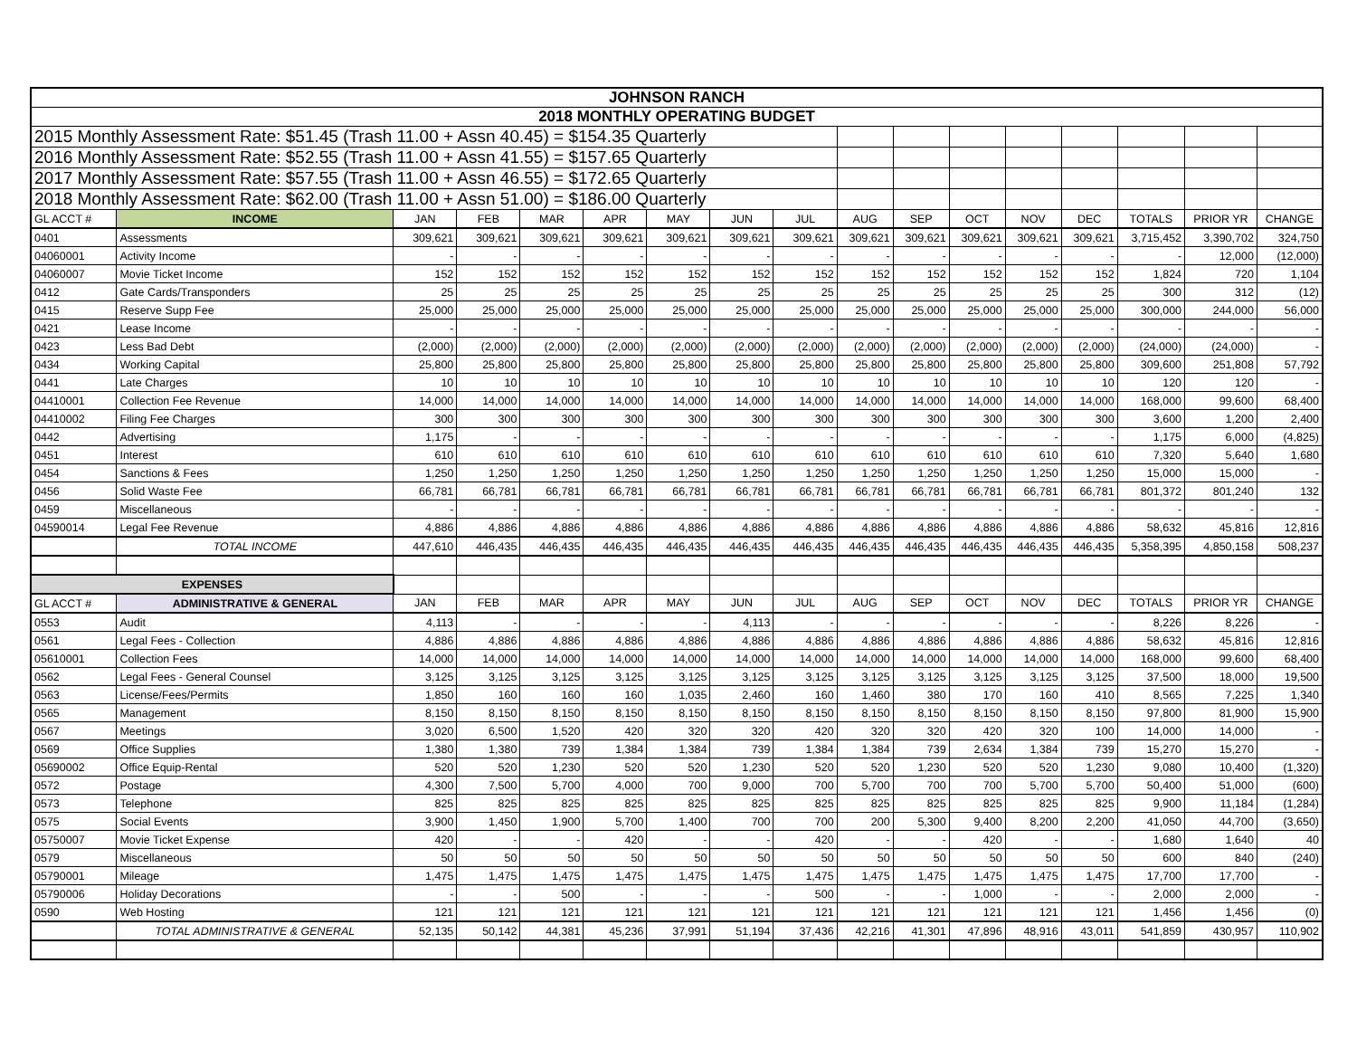| JOHNSON RANCH | | | | | | | | | | | | | | | | |
| 2018 MONTHLY OPERATING BUDGET | | | | | | | | | | | | | | | | |
| 2015 Monthly Assessment Rate: $51.45 (Trash 11.00 + Assn 40.45) = $154.35 Quarterly | | | | | | | | | | | | | | | | |
| 2016 Monthly Assessment Rate: $52.55 (Trash 11.00 + Assn 41.55) = $157.65 Quarterly | | | | | | | | | | | | | | | | |
| 2017 Monthly Assessment Rate: $57.55 (Trash 11.00 + Assn 46.55) = $172.65 Quarterly | | | | | | | | | | | | | | | | |
| 2018 Monthly Assessment Rate: $62.00 (Trash 11.00 + Assn 51.00) = $186.00 Quarterly | | | | | | | | | | | | | | | | |
| GL ACCT # | INCOME | JAN | FEB | MAR | APR | MAY | JUN | JUL | AUG | SEP | OCT | NOV | DEC | TOTALS | PRIOR YR | CHANGE |
| 0401 | Assessments | 309,621 | 309,621 | 309,621 | 309,621 | 309,621 | 309,621 | 309,621 | 309,621 | 309,621 | 309,621 | 309,621 | 309,621 | 3,715,452 | 3,390,702 | 324,750 |
| 04060001 | Activity Income | - | - | - | - | - | - | - | - | - | - | - | - | - | 12,000 | (12,000) |
| 04060007 | Movie Ticket Income | 152 | 152 | 152 | 152 | 152 | 152 | 152 | 152 | 152 | 152 | 152 | 152 | 1,824 | 720 | 1,104 |
| 0412 | Gate Cards/Transponders | 25 | 25 | 25 | 25 | 25 | 25 | 25 | 25 | 25 | 25 | 25 | 25 | 300 | 312 | (12) |
| 0415 | Reserve Supp Fee | 25,000 | 25,000 | 25,000 | 25,000 | 25,000 | 25,000 | 25,000 | 25,000 | 25,000 | 25,000 | 25,000 | 25,000 | 300,000 | 244,000 | 56,000 |
| 0421 | Lease Income | - | - | - | - | - | - | - | - | - | - | - | - | - | - | - |
| 0423 | Less Bad Debt | (2,000) | (2,000) | (2,000) | (2,000) | (2,000) | (2,000) | (2,000) | (2,000) | (2,000) | (2,000) | (2,000) | (2,000) | (24,000) | (24,000) | - |
| 0434 | Working Capital | 25,800 | 25,800 | 25,800 | 25,800 | 25,800 | 25,800 | 25,800 | 25,800 | 25,800 | 25,800 | 25,800 | 25,800 | 309,600 | 251,808 | 57,792 |
| 0441 | Late Charges | 10 | 10 | 10 | 10 | 10 | 10 | 10 | 10 | 10 | 10 | 10 | 10 | 120 | 120 | - |
| 04410001 | Collection Fee Revenue | 14,000 | 14,000 | 14,000 | 14,000 | 14,000 | 14,000 | 14,000 | 14,000 | 14,000 | 14,000 | 14,000 | 14,000 | 168,000 | 99,600 | 68,400 |
| 04410002 | Filing Fee Charges | 300 | 300 | 300 | 300 | 300 | 300 | 300 | 300 | 300 | 300 | 300 | 300 | 3,600 | 1,200 | 2,400 |
| 0442 | Advertising | 1,175 | - | - | - | - | - | - | - | - | - | - | - | 1,175 | 6,000 | (4,825) |
| 0451 | Interest | 610 | 610 | 610 | 610 | 610 | 610 | 610 | 610 | 610 | 610 | 610 | 610 | 7,320 | 5,640 | 1,680 |
| 0454 | Sanctions & Fees | 1,250 | 1,250 | 1,250 | 1,250 | 1,250 | 1,250 | 1,250 | 1,250 | 1,250 | 1,250 | 1,250 | 1,250 | 15,000 | 15,000 | - |
| 0456 | Solid Waste Fee | 66,781 | 66,781 | 66,781 | 66,781 | 66,781 | 66,781 | 66,781 | 66,781 | 66,781 | 66,781 | 66,781 | 66,781 | 801,372 | 801,240 | 132 |
| 0459 | Miscellaneous | - | - | - | - | - | - | - | - | - | - | - | - | - | - | - |
| 04590014 | Legal Fee Revenue | 4,886 | 4,886 | 4,886 | 4,886 | 4,886 | 4,886 | 4,886 | 4,886 | 4,886 | 4,886 | 4,886 | 4,886 | 58,632 | 45,816 | 12,816 |
| | TOTAL INCOME | 447,610 | 446,435 | 446,435 | 446,435 | 446,435 | 446,435 | 446,435 | 446,435 | 446,435 | 446,435 | 446,435 | 446,435 | 5,358,395 | 4,850,158 | 508,237 |
| EXPENSES | | | | | | | | | | | | | | | | |
| GL ACCT # | ADMINISTRATIVE & GENERAL | JAN | FEB | MAR | APR | MAY | JUN | JUL | AUG | SEP | OCT | NOV | DEC | TOTALS | PRIOR YR | CHANGE |
| 0553 | Audit | 4,113 | - | - | - | - | 4,113 | - | - | - | - | - | - | 8,226 | 8,226 | - |
| 0561 | Legal Fees - Collection | 4,886 | 4,886 | 4,886 | 4,886 | 4,886 | 4,886 | 4,886 | 4,886 | 4,886 | 4,886 | 4,886 | 4,886 | 58,632 | 45,816 | 12,816 |
| 05610001 | Collection Fees | 14,000 | 14,000 | 14,000 | 14,000 | 14,000 | 14,000 | 14,000 | 14,000 | 14,000 | 14,000 | 14,000 | 14,000 | 168,000 | 99,600 | 68,400 |
| 0562 | Legal Fees - General Counsel | 3,125 | 3,125 | 3,125 | 3,125 | 3,125 | 3,125 | 3,125 | 3,125 | 3,125 | 3,125 | 3,125 | 3,125 | 37,500 | 18,000 | 19,500 |
| 0563 | License/Fees/Permits | 1,850 | 160 | 160 | 160 | 1,035 | 2,460 | 160 | 1,460 | 380 | 170 | 160 | 410 | 8,565 | 7,225 | 1,340 |
| 0565 | Management | 8,150 | 8,150 | 8,150 | 8,150 | 8,150 | 8,150 | 8,150 | 8,150 | 8,150 | 8,150 | 8,150 | 8,150 | 97,800 | 81,900 | 15,900 |
| 0567 | Meetings | 3,020 | 6,500 | 1,520 | 420 | 320 | 320 | 420 | 320 | 320 | 420 | 320 | 100 | 14,000 | 14,000 | - |
| 0569 | Office Supplies | 1,380 | 1,380 | 739 | 1,384 | 1,384 | 739 | 1,384 | 1,384 | 739 | 2,634 | 1,384 | 739 | 15,270 | 15,270 | - |
| 05690002 | Office Equip-Rental | 520 | 520 | 1,230 | 520 | 520 | 1,230 | 520 | 520 | 1,230 | 520 | 520 | 1,230 | 9,080 | 10,400 | (1,320) |
| 0572 | Postage | 4,300 | 7,500 | 5,700 | 4,000 | 700 | 9,000 | 700 | 5,700 | 700 | 700 | 5,700 | 5,700 | 50,400 | 51,000 | (600) |
| 0573 | Telephone | 825 | 825 | 825 | 825 | 825 | 825 | 825 | 825 | 825 | 825 | 825 | 825 | 9,900 | 11,184 | (1,284) |
| 0575 | Social Events | 3,900 | 1,450 | 1,900 | 5,700 | 1,400 | 700 | 700 | 200 | 5,300 | 9,400 | 8,200 | 2,200 | 41,050 | 44,700 | (3,650) |
| 05750007 | Movie Ticket Expense | 420 | - | - | 420 | - | - | 420 | - | - | 420 | - | - | 1,680 | 1,640 | 40 |
| 0579 | Miscellaneous | 50 | 50 | 50 | 50 | 50 | 50 | 50 | 50 | 50 | 50 | 50 | 50 | 600 | 840 | (240) |
| 05790001 | Mileage | 1,475 | 1,475 | 1,475 | 1,475 | 1,475 | 1,475 | 1,475 | 1,475 | 1,475 | 1,475 | 1,475 | 1,475 | 17,700 | 17,700 | - |
| 05790006 | Holiday Decorations | - | - | 500 | - | - | - | 500 | - | - | 1,000 | - | - | 2,000 | 2,000 | - |
| 0590 | Web Hosting | 121 | 121 | 121 | 121 | 121 | 121 | 121 | 121 | 121 | 121 | 121 | 121 | 1,456 | 1,456 | (0) |
| | TOTAL ADMINISTRATIVE & GENERAL | 52,135 | 50,142 | 44,381 | 45,236 | 37,991 | 51,194 | 37,436 | 42,216 | 41,301 | 47,896 | 48,916 | 43,011 | 541,859 | 430,957 | 110,902 |